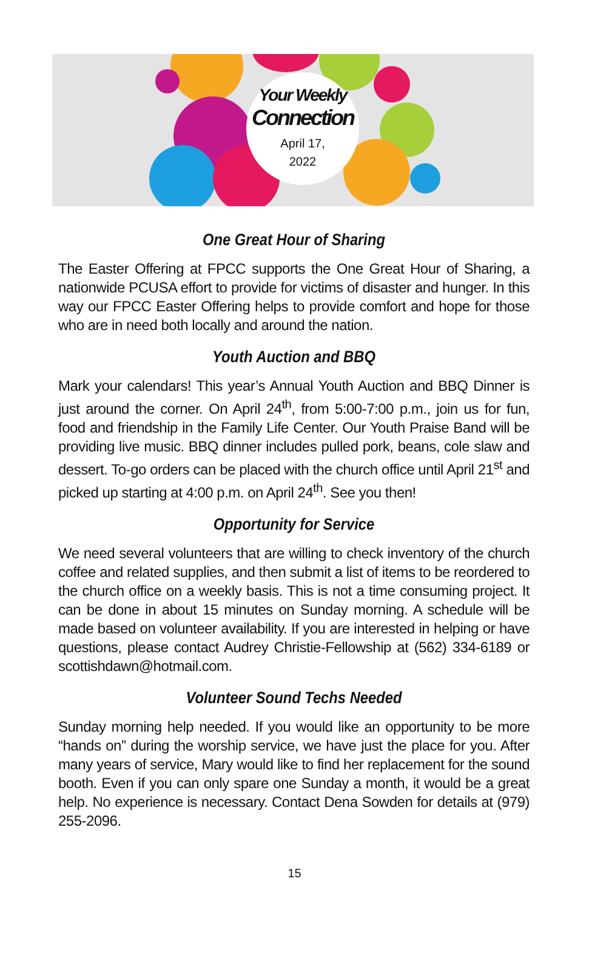Your Weekly
Connection
April 17,
2022
One Great Hour of Sharing
The Easter Offering at FPCC supports the One Great Hour of Sharing, a nationwide PCUSA effort to provide for victims of disaster and hunger. In this way our FPCC Easter Offering helps to provide comfort and hope for those who are in need both locally and around the nation.
Youth Auction and BBQ
Mark your calendars! This year’s Annual Youth Auction and BBQ Dinner is just around the corner. On April 24<sup>th</sup>, from 5:00-7:00 p.m., join us for fun, food and friendship in the Family Life Center. Our Youth Praise Band will be providing live music. BBQ dinner includes pulled pork, beans, cole slaw and dessert. To-go orders can be placed with the church office until April 21<sup>st</sup> and picked up starting at 4:00 p.m. on April 24<sup>th</sup>. See you then!
Opportunity for Service
We need several volunteers that are willing to check inventory of the church coffee and related supplies, and then submit a list of items to be reordered to the church office on a weekly basis. This is not a time consuming project. It can be done in about 15 minutes on Sunday morning. A schedule will be made based on volunteer availability. If you are interested in helping or have questions, please contact Audrey Christie-Fellowship at (562) 334-6189 or scottishdawn@hotmail.com.
Volunteer Sound Techs Needed
Sunday morning help needed. If you would like an opportunity to be more “hands on” during the worship service, we have just the place for you. After many years of service, Mary would like to find her replacement for the sound booth. Even if you can only spare one Sunday a month, it would be a great help. No experience is necessary. Contact Dena Sowden for details at (979) 255-2096.
15